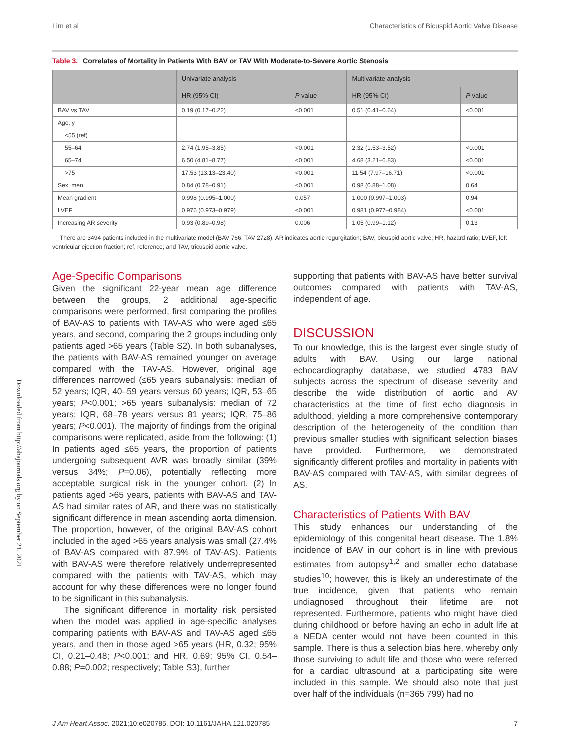Lim et al Characteristics of Bicuspid Aortic Valve Disease
Table 3. Correlates of Mortality in Patients With BAV or TAV With Moderate-to-Severe Aortic Stenosis
| | Univariate analysis | | Multivariate analysis | |
| --- | --- | --- | --- | --- |
| | HR (95% CI) | P value | HR (95% CI) | P value |
| BAV vs TAV | 0.19 (0.17–0.22) | <0.001 | 0.51 (0.41–0.64) | <0.001 |
| Age, y | | | | |
| <55 (ref) | | | | |
| 55–64 | 2.74 (1.95–3.85) | <0.001 | 2.32 (1.53–3.52) | <0.001 |
| 65–74 | 6.50 (4.81–8.77) | <0.001 | 4.68 (3.21–6.83) | <0.001 |
| >75 | 17.53 (13.13–23.40) | <0.001 | 11.54 (7.97–16.71) | <0.001 |
| Sex, men | 0.84 (0.78–0.91) | <0.001 | 0.98 (0.88–1.08) | 0.64 |
| Mean gradient | 0.998 (0.995–1.000) | 0.057 | 1.000 (0.997–1.003) | 0.94 |
| LVEF | 0.976 (0.973–0.979) | <0.001 | 0.981 (0.977–0.984) | <0.001 |
| Increasing AR severity | 0.93 (0.89–0.98) | 0.006 | 1.05 (0.99–1.12) | 0.13 |
There are 3494 patients included in the multivariate model (BAV 766, TAV 2728). AR indicates aortic regurgitation; BAV, bicuspid aortic valve; HR, hazard ratio; LVEF, left ventricular ejection fraction; ref, reference; and TAV, tricuspid aortic valve.
Age-Specific Comparisons
Given the significant 22-year mean age difference between the groups, 2 additional age-specific comparisons were performed, first comparing the profiles of BAV-AS to patients with TAV-AS who were aged ≤65 years, and second, comparing the 2 groups including only patients aged >65 years (Table S2). In both subanalyses, the patients with BAV-AS remained younger on average compared with the TAV-AS. However, original age differences narrowed (≤65 years subanalysis: median of 52 years; IQR, 40–59 years versus 60 years; IQR, 53–65 years; P<0.001; >65 years subanalysis: median of 72 years; IQR, 68–78 years versus 81 years; IQR, 75–86 years; P<0.001). The majority of findings from the original comparisons were replicated, aside from the following: (1) In patients aged ≤65 years, the proportion of patients undergoing subsequent AVR was broadly similar (39% versus 34%; P=0.06), potentially reflecting more acceptable surgical risk in the younger cohort. (2) In patients aged >65 years, patients with BAV-AS and TAV-AS had similar rates of AR, and there was no statistically significant difference in mean ascending aorta dimension. The proportion, however, of the original BAV-AS cohort included in the aged >65 years analysis was small (27.4% of BAV-AS compared with 87.9% of TAV-AS). Patients with BAV-AS were therefore relatively underrepresented compared with the patients with TAV-AS, which may account for why these differences were no longer found to be significant in this subanalysis.
The significant difference in mortality risk persisted when the model was applied in age-specific analyses comparing patients with BAV-AS and TAV-AS aged ≤65 years, and then in those aged >65 years (HR, 0.32; 95% CI, 0.21–0.48; P<0.001; and HR, 0.69; 95% CI, 0.54–0.88; P=0.002; respectively; Table S3), further
supporting that patients with BAV-AS have better survival outcomes compared with patients with TAV-AS, independent of age.
DISCUSSION
To our knowledge, this is the largest ever single study of adults with BAV. Using our large national echocardiography database, we studied 4783 BAV subjects across the spectrum of disease severity and describe the wide distribution of aortic and AV characteristics at the time of first echo diagnosis in adulthood, yielding a more comprehensive contemporary description of the heterogeneity of the condition than previous smaller studies with significant selection biases have provided. Furthermore, we demonstrated significantly different profiles and mortality in patients with BAV-AS compared with TAV-AS, with similar degrees of AS.
Characteristics of Patients With BAV
This study enhances our understanding of the epidemiology of this congenital heart disease. The 1.8% incidence of BAV in our cohort is in line with previous estimates from autopsy<sup>1,2</sup> and smaller echo database studies<sup>10</sup>; however, this is likely an underestimate of the true incidence, given that patients who remain undiagnosed throughout their lifetime are not represented. Furthermore, patients who might have died during childhood or before having an echo in adult life at a NEDA center would not have been counted in this sample. There is thus a selection bias here, whereby only those surviving to adult life and those who were referred for a cardiac ultrasound at a participating site were included in this sample. We should also note that just over half of the individuals (n=365 799) had no
Downloaded from http://ahajournals.org by on September 21, 2021
J Am Heart Assoc. 2021;10:e020785. DOI: 10.1161/JAHA.121.020785 7